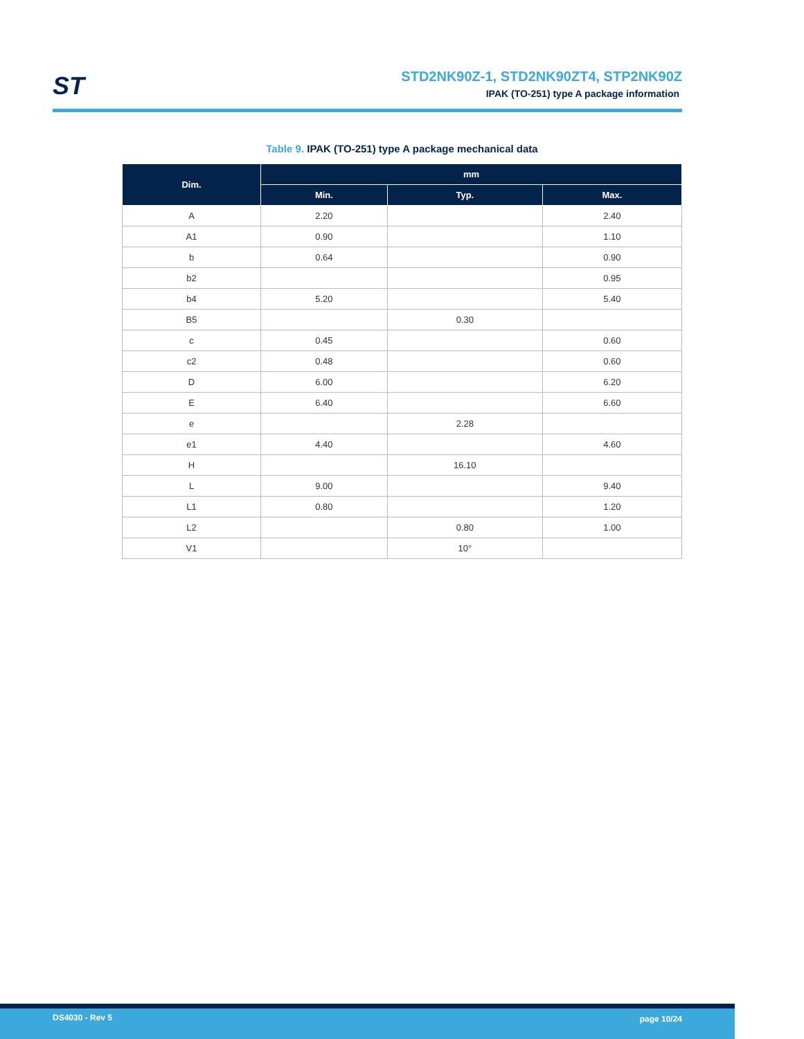ST
STD2NK90Z-1, STD2NK90ZT4, STP2NK90Z
IPAK (TO-251) type A package information
Table 9. IPAK (TO-251) type A package mechanical data
| Dim. | mm | | |
| --- | --- | --- | --- |
| | Min. | Typ. | Max. |
| A | 2.20 | | 2.40 |
| A1 | 0.90 | | 1.10 |
| b | 0.64 | | 0.90 |
| b2 | | | 0.95 |
| b4 | 5.20 | | 5.40 |
| B5 | | 0.30 | |
| c | 0.45 | | 0.60 |
| c2 | 0.48 | | 0.60 |
| D | 6.00 | | 6.20 |
| E | 6.40 | | 6.60 |
| e | | 2.28 | |
| e1 | 4.40 | | 4.60 |
| H | | 16.10 | |
| L | 9.00 | | 9.40 |
| L1 | 0.80 | | 1.20 |
| L2 | | 0.80 | 1.00 |
| V1 | | 10° | |
DS4030 - Rev 5 page 10/24